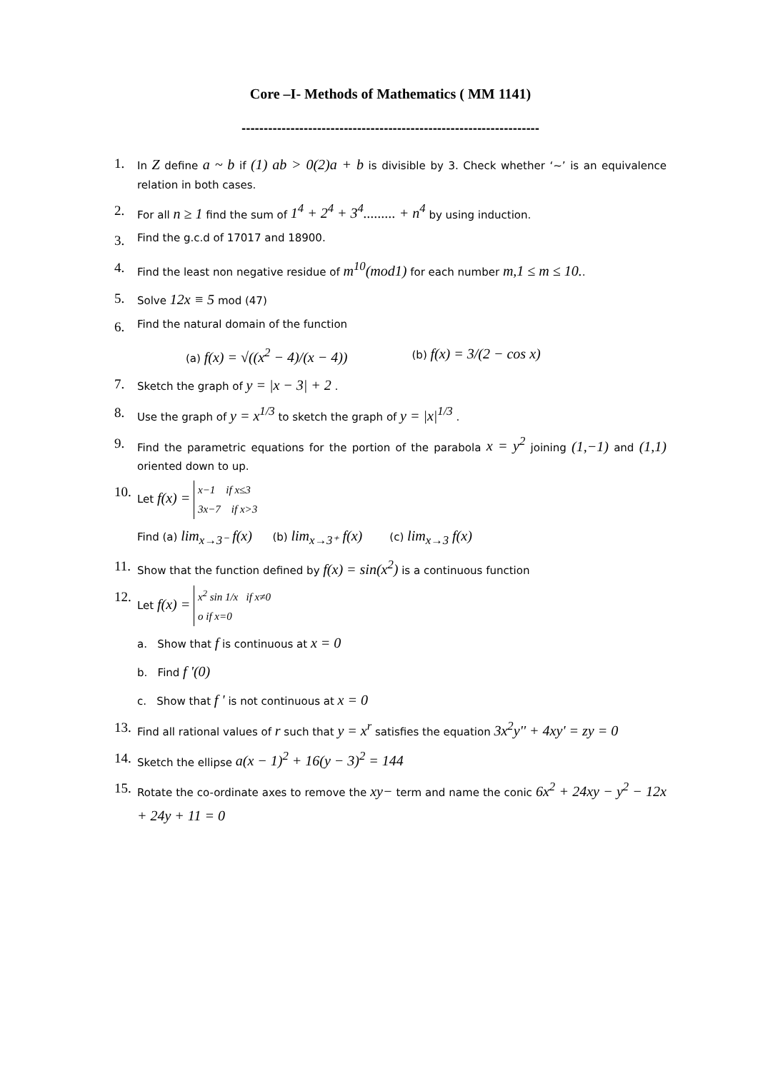Core –I- Methods of Mathematics ( MM 1141)
-------------------------------------------------------------------
1.
In Z define a ~ b if (1) ab > 0(2)a + b is divisible by 3. Check whether ‘~’ is an equivalence relation in both cases.
2.
For all n ≥ 1 find the sum of 1<sup>4</sup> + 2<sup>4</sup> + 3<sup>4</sup>......... + n<sup>4</sup> by using induction.
3.
Find the g.c.d of 17017 and 18900.
4.
Find the least non negative residue of m<sup>10</sup>(mod1) for each number m,1 ≤ m ≤ 10..
5.
Solve 12x ≡ 5 mod (47)
6.
Find the natural domain of the function
(a) f(x) = √((x<sup>2</sup> − 4)/(x − 4)) (b) f(x) = 3/(2 − cos x)
7.
Sketch the graph of y = |x − 3| + 2 .
8.
Use the graph of y = x<sup>1/3</sup> to sketch the graph of y = |x|<sup>1/3</sup> .
9.
Find the parametric equations for the portion of the parabola x = y<sup>2</sup> joining (1,−1) and (1,1) oriented down to up.
10.
Let f(x) = x−1 if x≤3
3x−7 if x>3
Find (a) lim<sub>x→3⁻</sub> f(x) (b) lim<sub>x→3⁺</sub> f(x) (c) lim<sub>x→3</sub> f(x)
11.
Show that the function defined by f(x) = sin(x<sup>2</sup>) is a continuous function
12.
Let f(x) = x<sup>2</sup> sin 1/x if x≠0
o if x=0
a. Show that f is continuous at x = 0
b. Find f '(0)
c. Show that f ' is not continuous at x = 0
13.
Find all rational values of r such that y = x<sup>r</sup> satisfies the equation 3x<sup>2</sup>y'' + 4xy' = zy = 0
14.
Sketch the ellipse a(x − 1)<sup>2</sup> + 16(y − 3)<sup>2</sup> = 144
15.
Rotate the co-ordinate axes to remove the xy− term and name the conic 6x<sup>2</sup> + 24xy − y<sup>2</sup> − 12x + 24y + 11 = 0